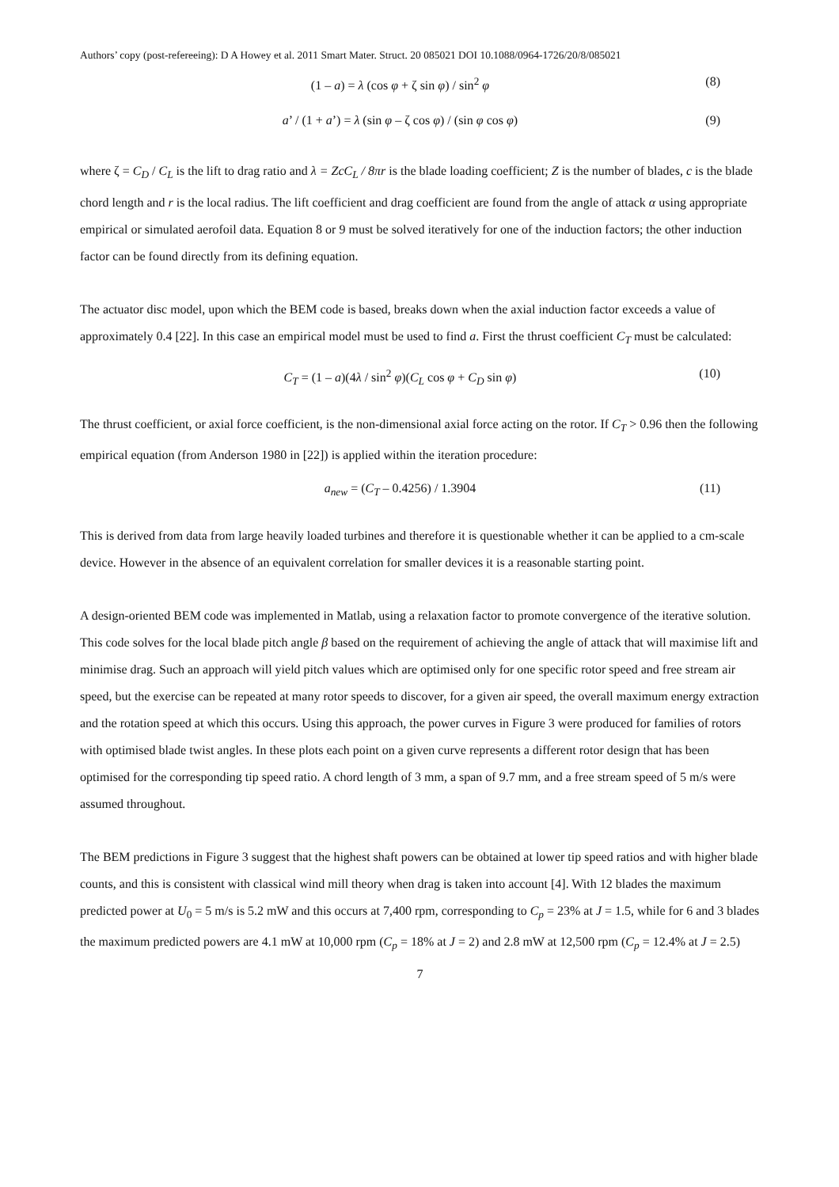Authors’ copy (post-refereeing): D A Howey et al. 2011 Smart Mater. Struct. 20 085021 DOI 10.1088/0964-1726/20/8/085021
(1 – a) = λ (cos φ + ζ sin φ) / sin<sup>2</sup> φ (8)
a’ / (1 + a’) = λ (sin φ – ζ cos φ) / (sin φ cos φ) (9)
where ζ = C<sub>D</sub> / C<sub>L</sub> is the lift to drag ratio and λ = ZcC<sub>L</sub> / 8πr is the blade loading coefficient; Z is the number of blades, c is the blade chord length and r is the local radius. The lift coefficient and drag coefficient are found from the angle of attack α using appropriate empirical or simulated aerofoil data. Equation 8 or 9 must be solved iteratively for one of the induction factors; the other induction factor can be found directly from its defining equation.
The actuator disc model, upon which the BEM code is based, breaks down when the axial induction factor exceeds a value of approximately 0.4 [22]. In this case an empirical model must be used to find a. First the thrust coefficient C<sub>T</sub> must be calculated:
C<sub>T</sub> = (1 – a)(4λ / sin<sup>2</sup> φ)(C<sub>L</sub> cos φ + C<sub>D</sub> sin φ) (10)
The thrust coefficient, or axial force coefficient, is the non-dimensional axial force acting on the rotor. If C<sub>T</sub> > 0.96 then the following empirical equation (from Anderson 1980 in [22]) is applied within the iteration procedure:
a<sub>new</sub> = (C<sub>T</sub> – 0.4256) / 1.3904 (11)
This is derived from data from large heavily loaded turbines and therefore it is questionable whether it can be applied to a cm-scale device. However in the absence of an equivalent correlation for smaller devices it is a reasonable starting point.
A design-oriented BEM code was implemented in Matlab, using a relaxation factor to promote convergence of the iterative solution. This code solves for the local blade pitch angle β based on the requirement of achieving the angle of attack that will maximise lift and minimise drag. Such an approach will yield pitch values which are optimised only for one specific rotor speed and free stream air speed, but the exercise can be repeated at many rotor speeds to discover, for a given air speed, the overall maximum energy extraction and the rotation speed at which this occurs. Using this approach, the power curves in Figure 3 were produced for families of rotors with optimised blade twist angles. In these plots each point on a given curve represents a different rotor design that has been optimised for the corresponding tip speed ratio. A chord length of 3 mm, a span of 9.7 mm, and a free stream speed of 5 m/s were assumed throughout.
The BEM predictions in Figure 3 suggest that the highest shaft powers can be obtained at lower tip speed ratios and with higher blade counts, and this is consistent with classical wind mill theory when drag is taken into account [4]. With 12 blades the maximum predicted power at U<sub>0</sub> = 5 m/s is 5.2 mW and this occurs at 7,400 rpm, corresponding to C<sub>p</sub> = 23% at J = 1.5, while for 6 and 3 blades the maximum predicted powers are 4.1 mW at 10,000 rpm (C<sub>p</sub> = 18% at J = 2) and 2.8 mW at 12,500 rpm (C<sub>p</sub> = 12.4% at J = 2.5)
7